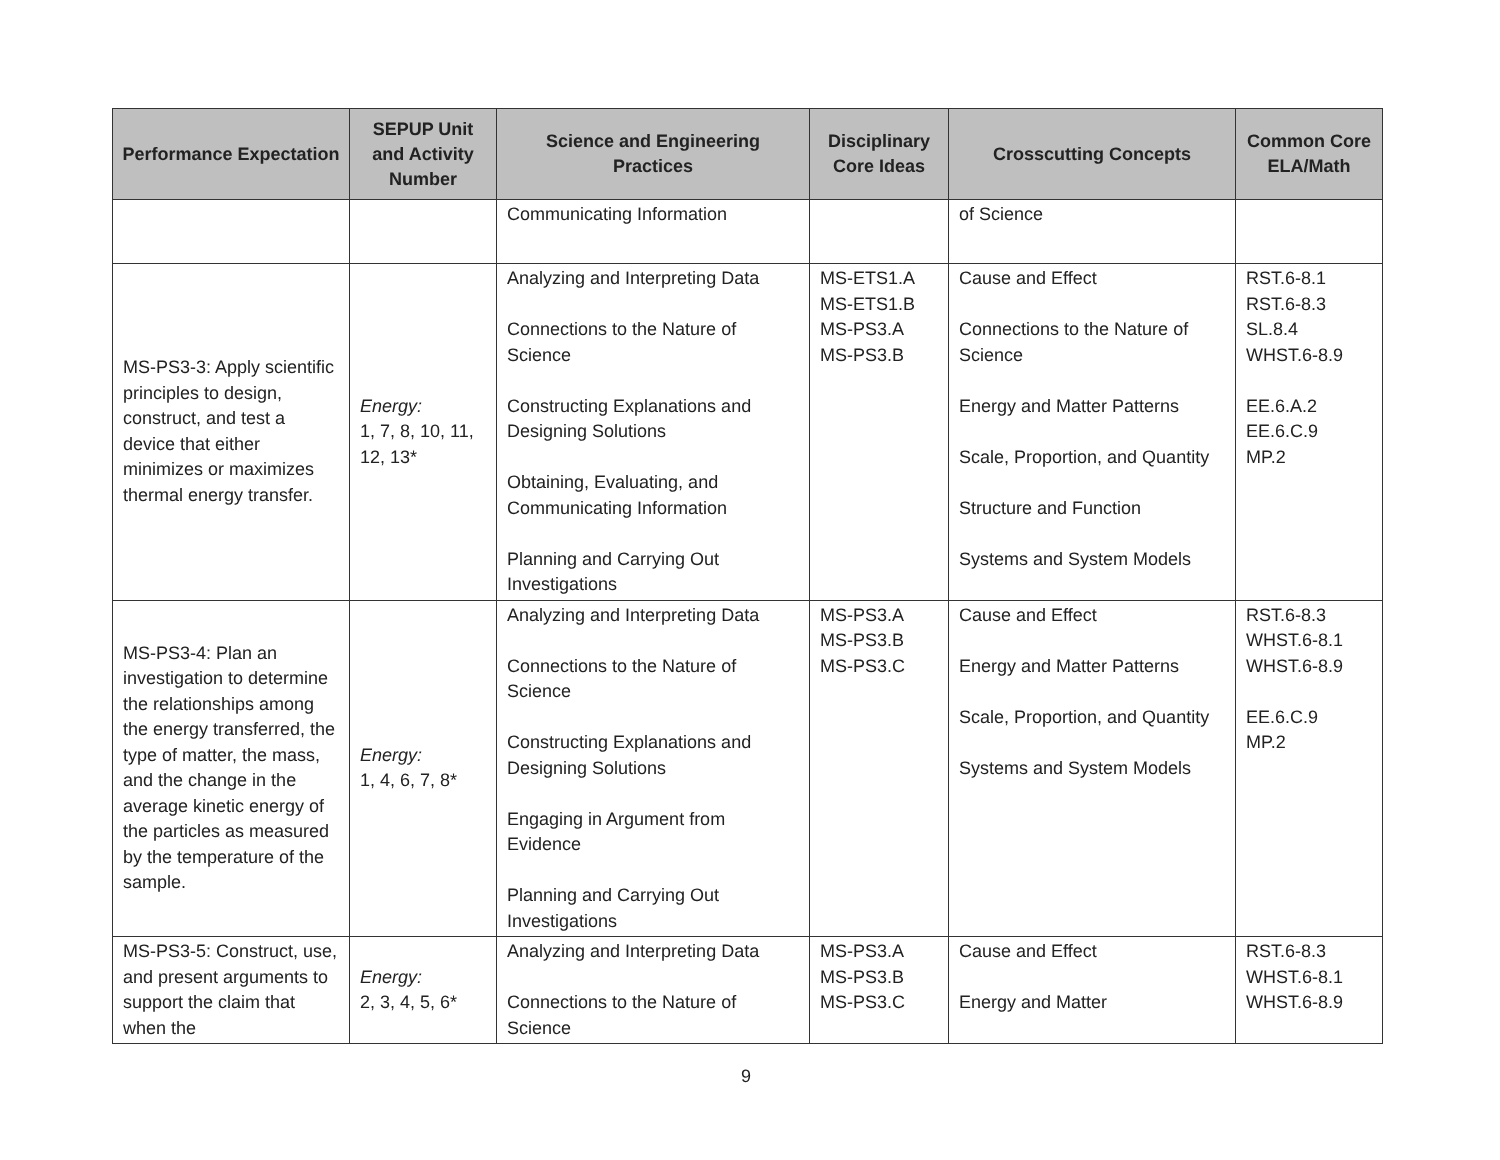| Performance Expectation | SEPUP Unit and Activity Number | Science and Engineering Practices | Disciplinary Core Ideas | Crosscutting Concepts | Common Core ELA/Math |
| --- | --- | --- | --- | --- | --- |
| | | Communicating Information | | of Science | |
| MS-PS3-3: Apply scientific principles to design, construct, and test a device that either minimizes or maximizes thermal energy transfer. | Energy: 1, 7, 8, 10, 11, 12, 13* | Analyzing and Interpreting Data Connections to the Nature of Science Constructing Explanations and Designing Solutions Obtaining, Evaluating, and Communicating Information Planning and Carrying Out Investigations | MS-ETS1.A MS-ETS1.B MS-PS3.A MS-PS3.B | Cause and Effect Connections to the Nature of Science Energy and Matter Patterns Scale, Proportion, and Quantity Structure and Function Systems and System Models | RST.6-8.1 RST.6-8.3 SL.8.4 WHST.6-8.9 EE.6.A.2 EE.6.C.9 MP.2 |
| MS-PS3-4: Plan an investigation to determine the relationships among the energy transferred, the type of matter, the mass, and the change in the average kinetic energy of the particles as measured by the temperature of the sample. | Energy: 1, 4, 6, 7, 8* | Analyzing and Interpreting Data Connections to the Nature of Science Constructing Explanations and Designing Solutions Engaging in Argument from Evidence Planning and Carrying Out Investigations | MS-PS3.A MS-PS3.B MS-PS3.C | Cause and Effect Energy and Matter Patterns Scale, Proportion, and Quantity Systems and System Models | RST.6-8.3 WHST.6-8.1 WHST.6-8.9 EE.6.C.9 MP.2 |
| MS-PS3-5: Construct, use, and present arguments to support the claim that when the | Energy: 2, 3, 4, 5, 6* | Analyzing and Interpreting Data Connections to the Nature of Science | MS-PS3.A MS-PS3.B MS-PS3.C | Cause and Effect Energy and Matter | RST.6-8.3 WHST.6-8.1 WHST.6-8.9 |
9